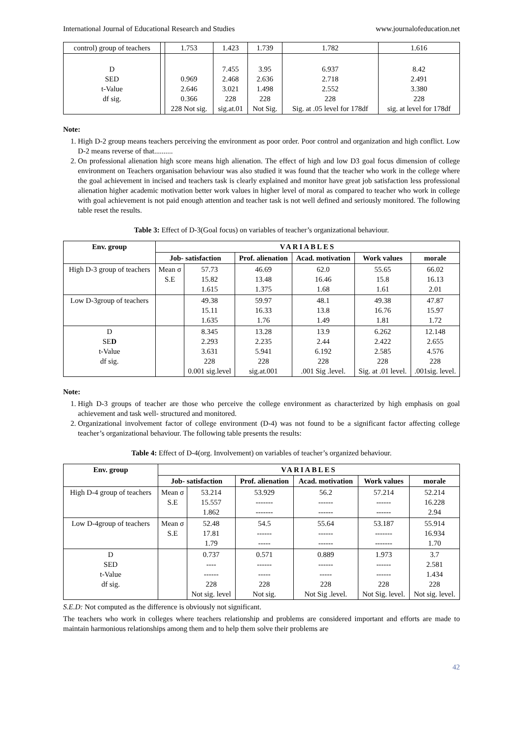International Journal of Educational Research and Studies www.journalofeducation.net
| control) group of teachers | | 1.753 | 1.423 | 1.739 | 1.782 | 1.616 |
| D SED t-Value df sig. | | 0.969 2.646 0.366 228 Not sig. | 7.455 2.468 3.021 228 sig.at.01 | 3.95 2.636 1.498 228 Not Sig. | 6.937 2.718 2.552 228 Sig. at .05 level for 178df | 8.42 2.491 3.380 228 sig. at level for 178df |
Note:
1. High D-2 group means teachers perceiving the environment as poor order. Poor control and organization and high conflict. Low D-2 means reverse of that..........
2. On professional alienation high score means high alienation. The effect of high and low D3 goal focus dimension of college environment on Teachers organisation behaviour was also studied it was found that the teacher who work in the college where the goal achievement in incised and teachers task is clearly explained and monitor have great job satisfaction less professional alienation higher academic motivation better work values in higher level of moral as compared to teacher who work in college with goal achievement is not paid enough attention and teacher task is not well defined and seriously monitored. The following table reset the results.
Table 3: Effect of D-3(Goal focus) on variables of teacher’s organizational behaviour.
| Env. group | VARIABLES | | | | | |
| --- | --- | --- | --- | --- | --- | --- |
| | Job- satisfaction | | Prof. alienation | Acad. motivation | Work values | morale |
| High D-3 group of teachers | Mean σ S.E | 57.73 15.82 1.615 | 46.69 13.48 1.375 | 62.0 16.46 1.68 | 55.65 15.8 1.61 | 66.02 16.13 2.01 |
| Low D-3group of teachers | | 49.38 15.11 1.635 | 59.97 16.33 1.76 | 48.1 13.8 1.49 | 49.38 16.76 1.81 | 47.87 15.97 1.72 |
| D SE D t-Value df sig. | | 8.345 2.293 3.631 228 0.001 sig.level | 13.28 2.235 5.941 228 sig.at.001 | 13.9 2.44 6.192 228 .001 Sig .level. | 6.262 2.422 2.585 228 Sig. at .01 level. | 12.148 2.655 4.576 228 .001sig. level. |
Note:
1. High D-3 groups of teacher are those who perceive the college environment as characterized by high emphasis on goal achievement and task well- structured and monitored.
2. Organizational involvement factor of college environment (D-4) was not found to be a significant factor affecting college teacher’s organizational behaviour. The following table presents the results:
Table 4: Effect of D-4(org. Involvement) on variables of teacher’s organized behaviour.
| Env. group | VARIABLES | | | | | |
| --- | --- | --- | --- | --- | --- | --- |
| | Job- satisfaction | | Prof. alienation | Acad. motivation | Work values | morale |
| High D-4 group of teachers | Mean σ S.E | 53.214 15.557 1.862 | 53.929 ------- ------- | 56.2 ------ ------ | 57.214 ------ ------ | 52.214 16.228 2.94 |
| Low D-4group of teachers | Mean σ S.E | 52.48 17.81 1.79 | 54.5 ------ ----- | 55.64 ------ ------ | 53.187 ------- ------- | 55.914 16.934 1.70 |
| D SED t-Value df sig. | | 0.737 ---- ------ 228 Not sig. level | 0.571 ------ ----- 228 Not sig. | 0.889 ------ ----- 228 Not Sig .level. | 1.973 ------ ------ 228 Not Sig. level. | 3.7 2.581 1.434 228 Not sig. level. |
S.E.D: Not computed as the difference is obviously not significant.
The teachers who work in colleges where teachers relationship and problems are considered important and efforts are made to maintain harmonious relationships among them and to help them solve their problems are
42